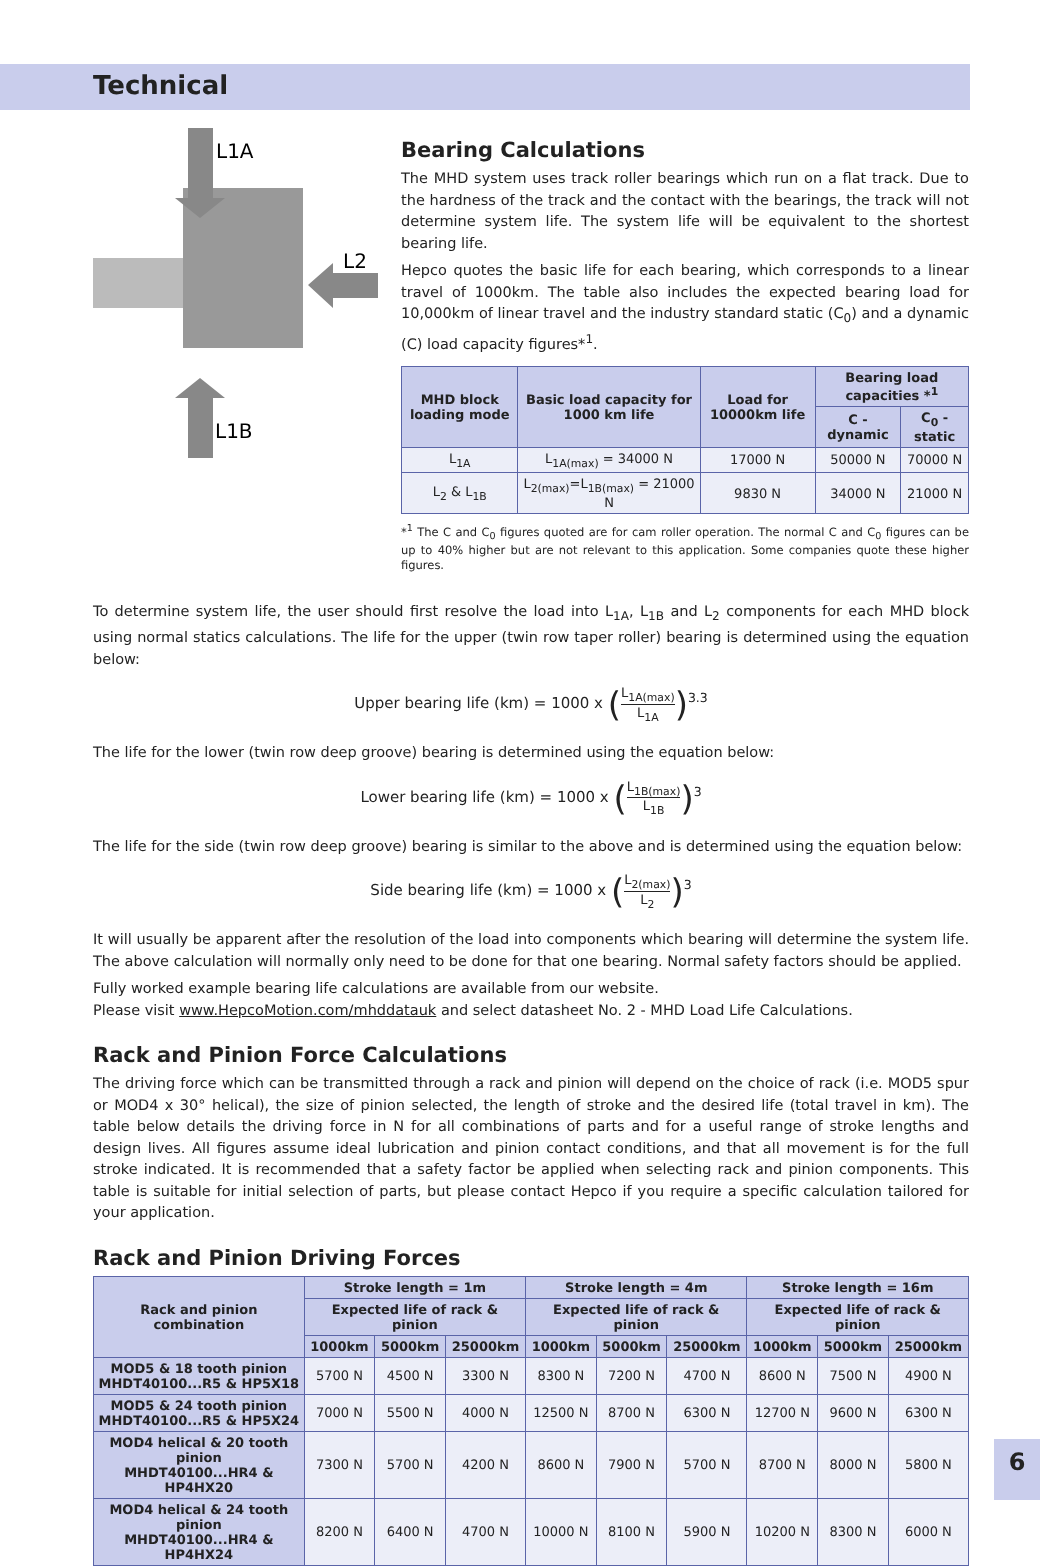Technical
L1A
L2
L1B
Bearing Calculations
The MHD system uses track roller bearings which run on a flat track. Due to the hardness of the track and the contact with the bearings, the track will not determine system life. The system life will be equivalent to the shortest bearing life.
Hepco quotes the basic life for each bearing, which corresponds to a linear travel of 1000km. The table also includes the expected bearing load for 10,000km of linear travel and the industry standard static (C<sub>0</sub>) and a dynamic (C) load capacity figures*<sup>1</sup>.
| MHD block loading mode | Basic load capacity for 1000 km life | Load for 10000km life | Bearing load capacities *<sup>1</sup> | |
| --- | --- | --- | --- | --- |
| | | | C - dynamic | C<sub>0</sub> - static |
| L<sub>1A</sub> | L<sub>1A(max)</sub> = 34000 N | 17000 N | 50000 N | 70000 N |
| L<sub>2</sub> & L<sub>1B</sub> | L<sub>2(max)</sub>=L<sub>1B(max)</sub> = 21000 N | 9830 N | 34000 N | 21000 N |
*<sup>1</sup> The C and C<sub>0</sub> figures quoted are for cam roller operation. The normal C and C<sub>0</sub> figures can be up to 40% higher but are not relevant to this application. Some companies quote these higher figures.
To determine system life, the user should first resolve the load into L<sub>1A</sub>, L<sub>1B</sub> and L<sub>2</sub> components for each MHD block using normal statics calculations. The life for the upper (twin row taper roller) bearing is determined using the equation below:
Upper bearing life (km) = 1000 x (L<sub>1A(max)</sub> L<sub>1A</sub>)<sup>3.3</sup>
The life for the lower (twin row deep groove) bearing is determined using the equation below:
Lower bearing life (km) = 1000 x (L<sub>1B(max)</sub> L<sub>1B</sub>)<sup>3</sup>
The life for the side (twin row deep groove) bearing is similar to the above and is determined using the equation below:
Side bearing life (km) = 1000 x (L<sub>2(max)</sub> L<sub>2</sub>)<sup>3</sup>
It will usually be apparent after the resolution of the load into components which bearing will determine the system life. The above calculation will normally only need to be done for that one bearing. Normal safety factors should be applied.
Fully worked example bearing life calculations are available from our website.
Please visit www.HepcoMotion.com/mhddatauk and select datasheet No. 2 - MHD Load Life Calculations.
Rack and Pinion Force Calculations
The driving force which can be transmitted through a rack and pinion will depend on the choice of rack (i.e. MOD5 spur or MOD4 x 30° helical), the size of pinion selected, the length of stroke and the desired life (total travel in km). The table below details the driving force in N for all combinations of parts and for a useful range of stroke lengths and design lives. All figures assume ideal lubrication and pinion contact conditions, and that all movement is for the full stroke indicated. It is recommended that a safety factor be applied when selecting rack and pinion components. This table is suitable for initial selection of parts, but please contact Hepco if you require a specific calculation tailored for your application.
Rack and Pinion Driving Forces
| Rack and pinion combination | Stroke length = 1m | | | Stroke length = 4m | | | Stroke length = 16m | | |
| --- | --- | --- | --- | --- | --- | --- | --- | --- | --- |
| | Expected life of rack & pinion | | | Expected life of rack & pinion | | | Expected life of rack & pinion | | |
| | 1000km | 5000km | 25000km | 1000km | 5000km | 25000km | 1000km | 5000km | 25000km |
| MOD5 & 18 tooth pinion MHDT40100...R5 & HP5X18 | 5700 N | 4500 N | 3300 N | 8300 N | 7200 N | 4700 N | 8600 N | 7500 N | 4900 N |
| MOD5 & 24 tooth pinion MHDT40100...R5 & HP5X24 | 7000 N | 5500 N | 4000 N | 12500 N | 8700 N | 6300 N | 12700 N | 9600 N | 6300 N |
| MOD4 helical & 20 tooth pinion MHDT40100...HR4 & HP4HX20 | 7300 N | 5700 N | 4200 N | 8600 N | 7900 N | 5700 N | 8700 N | 8000 N | 5800 N |
| MOD4 helical & 24 tooth pinion MHDT40100...HR4 & HP4HX24 | 8200 N | 6400 N | 4700 N | 10000 N | 8100 N | 5900 N | 10200 N | 8300 N | 6000 N |
6